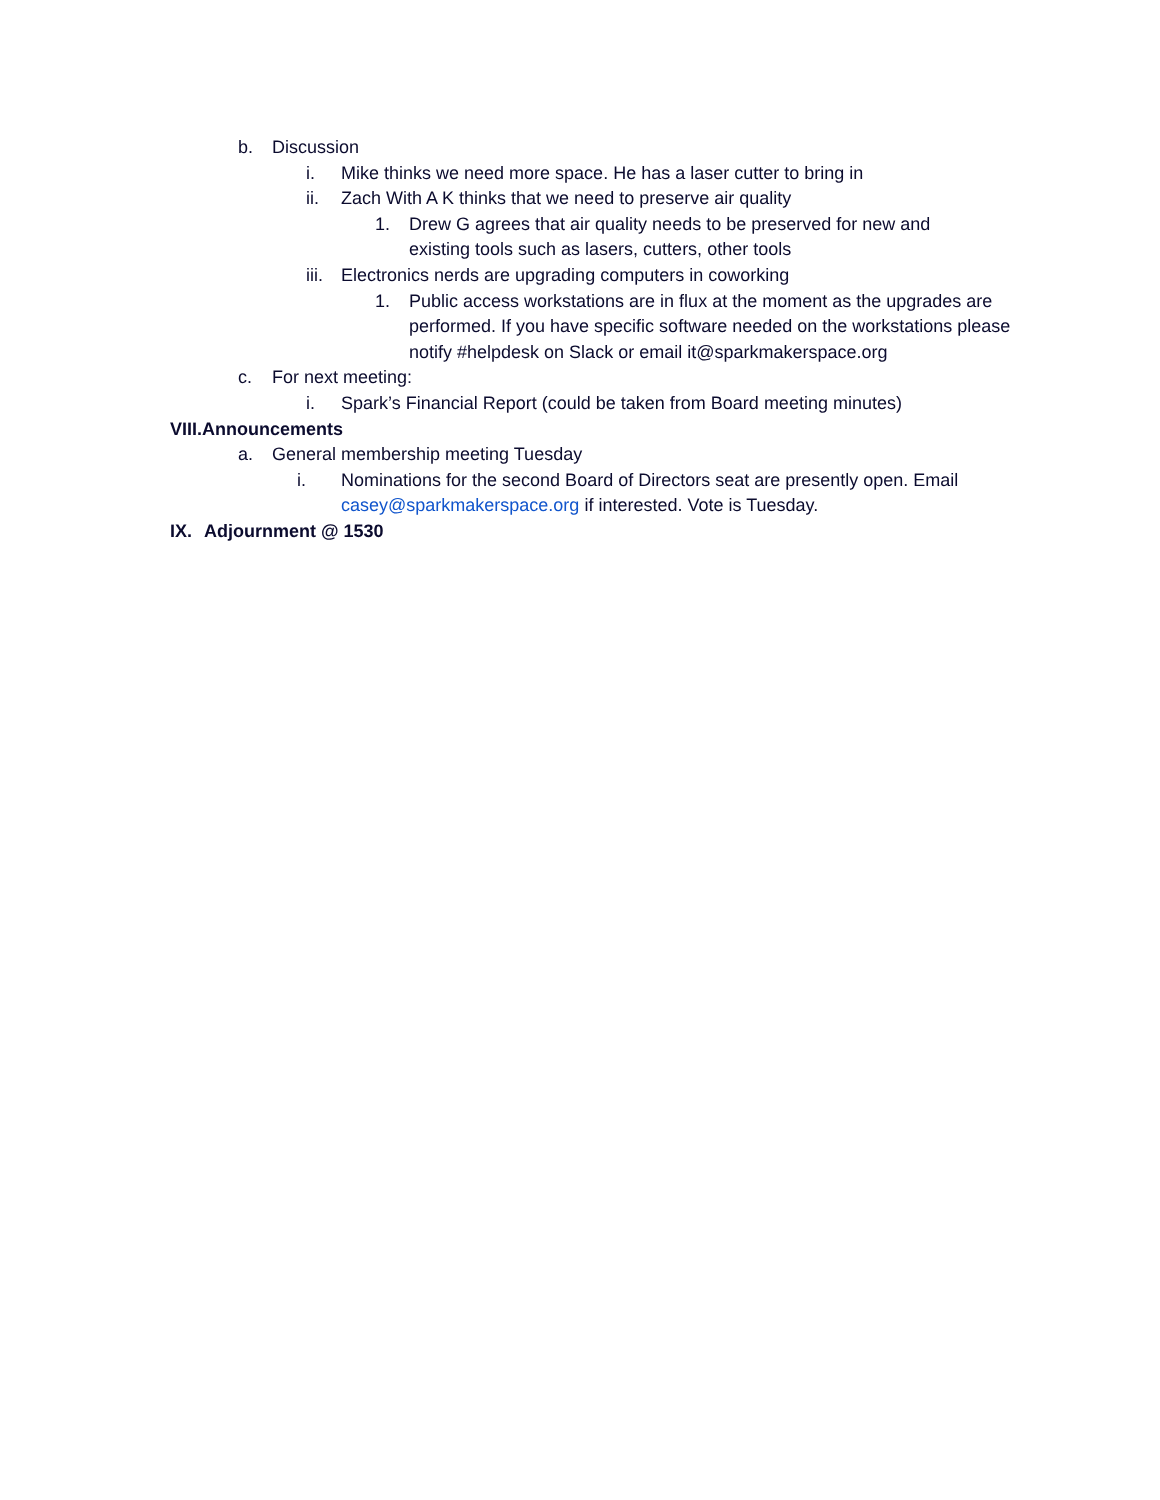b. Discussion
i. Mike thinks we need more space. He has a laser cutter to bring in
ii. Zach With A K thinks that we need to preserve air quality
1. Drew G agrees that air quality needs to be preserved for new and existing tools such as lasers, cutters, other tools
iii. Electronics nerds are upgrading computers in coworking
1. Public access workstations are in flux at the moment as the upgrades are performed. If you have specific software needed on the workstations please notify #helpdesk on Slack or email it@sparkmakerspace.org
c. For next meeting:
i. Spark’s Financial Report (could be taken from Board meeting minutes)
VIII.Announcements
a. General membership meeting Tuesday
i. Nominations for the second Board of Directors seat are presently open. Email casey@sparkmakerspace.org if interested. Vote is Tuesday.
IX. Adjournment @ 1530